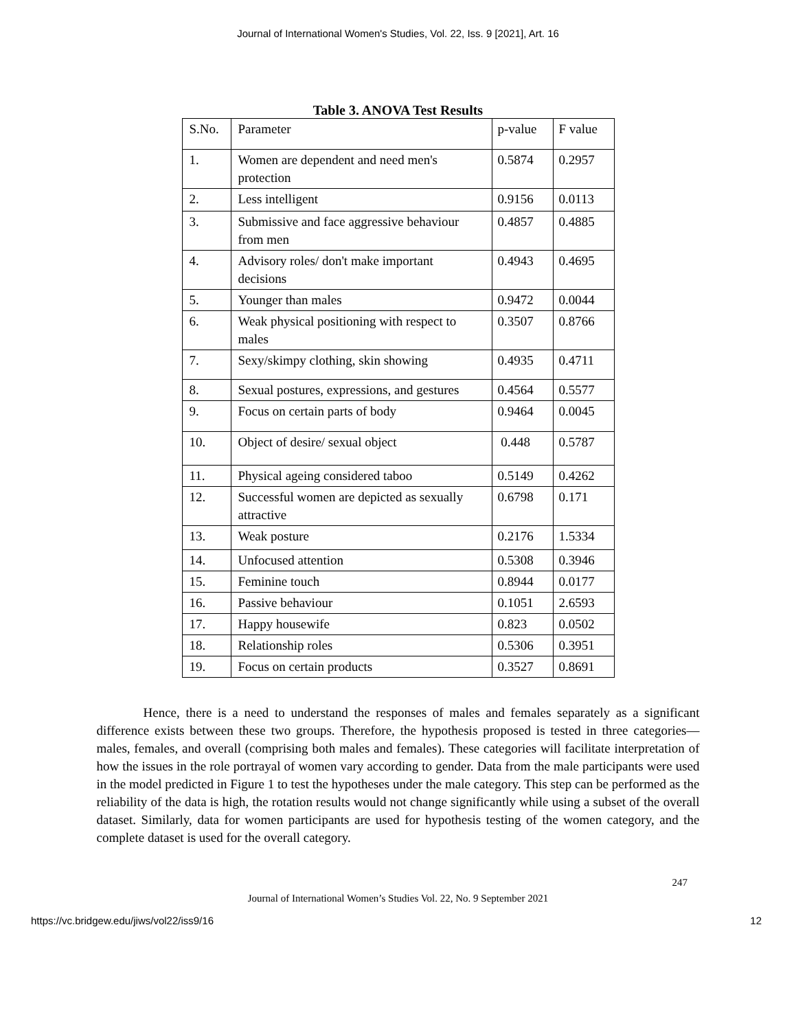Journal of International Women's Studies, Vol. 22, Iss. 9 [2021], Art. 16
Table 3. ANOVA Test Results
| S.No. | Parameter | p-value | F value |
| --- | --- | --- | --- |
| 1. | Women are dependent and need men's protection | 0.5874 | 0.2957 |
| 2. | Less intelligent | 0.9156 | 0.0113 |
| 3. | Submissive and face aggressive behaviour from men | 0.4857 | 0.4885 |
| 4. | Advisory roles/ don't make important decisions | 0.4943 | 0.4695 |
| 5. | Younger than males | 0.9472 | 0.0044 |
| 6. | Weak physical positioning with respect to males | 0.3507 | 0.8766 |
| 7. | Sexy/skimpy clothing, skin showing | 0.4935 | 0.4711 |
| 8. | Sexual postures, expressions, and gestures | 0.4564 | 0.5577 |
| 9. | Focus on certain parts of body | 0.9464 | 0.0045 |
| 10. | Object of desire/ sexual object | 0.448 | 0.5787 |
| 11. | Physical ageing considered taboo | 0.5149 | 0.4262 |
| 12. | Successful women are depicted as sexually attractive | 0.6798 | 0.171 |
| 13. | Weak posture | 0.2176 | 1.5334 |
| 14. | Unfocused attention | 0.5308 | 0.3946 |
| 15. | Feminine touch | 0.8944 | 0.0177 |
| 16. | Passive behaviour | 0.1051 | 2.6593 |
| 17. | Happy housewife | 0.823 | 0.0502 |
| 18. | Relationship roles | 0.5306 | 0.3951 |
| 19. | Focus on certain products | 0.3527 | 0.8691 |
Hence, there is a need to understand the responses of males and females separately as a significant difference exists between these two groups. Therefore, the hypothesis proposed is tested in three categories—males, females, and overall (comprising both males and females). These categories will facilitate interpretation of how the issues in the role portrayal of women vary according to gender. Data from the male participants were used in the model predicted in Figure 1 to test the hypotheses under the male category. This step can be performed as the reliability of the data is high, the rotation results would not change significantly while using a subset of the overall dataset. Similarly, data for women participants are used for hypothesis testing of the women category, and the complete dataset is used for the overall category.
247
Journal of International Women’s Studies Vol. 22, No. 9 September 2021
https://vc.bridgew.edu/jiws/vol22/iss9/16
12